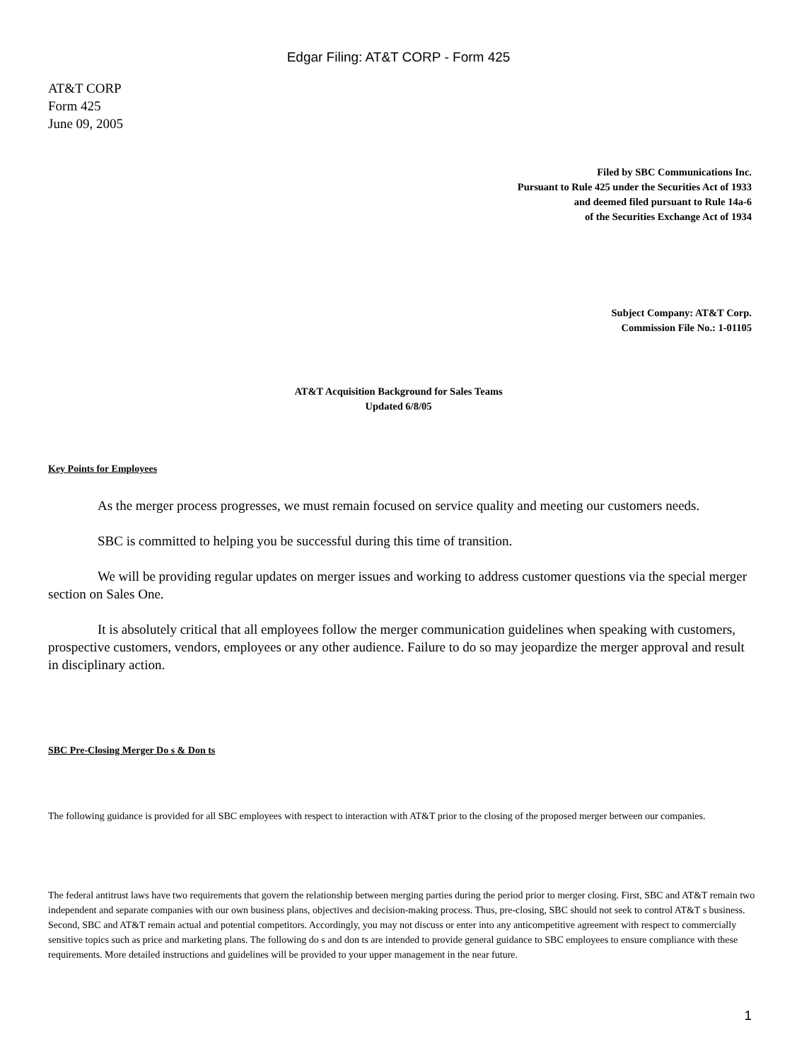Edgar Filing: AT&T CORP - Form 425
AT&T CORP
Form 425
June 09, 2005
Filed by SBC Communications Inc.
Pursuant to Rule 425 under the Securities Act of 1933
and deemed filed pursuant to Rule 14a-6
of the Securities Exchange Act of 1934
Subject Company: AT&T Corp.
Commission File No.: 1-01105
AT&T Acquisition Background for Sales Teams
Updated 6/8/05
Key Points for Employees
As the merger process progresses, we must remain focused on service quality and meeting our customers needs.
SBC is committed to helping you be successful during this time of transition.
We will be providing regular updates on merger issues and working to address customer questions via the special merger section on Sales One.
It is absolutely critical that all employees follow the merger communication guidelines when speaking with customers, prospective customers, vendors, employees or any other audience. Failure to do so may jeopardize the merger approval and result in disciplinary action.
SBC Pre-Closing Merger Do s & Don ts
The following guidance is provided for all SBC employees with respect to interaction with AT&T prior to the closing of the proposed merger between our companies.
The federal antitrust laws have two requirements that govern the relationship between merging parties during the period prior to merger closing. First, SBC and AT&T remain two independent and separate companies with our own business plans, objectives and decision-making process. Thus, pre-closing, SBC should not seek to control AT&T s business. Second, SBC and AT&T remain actual and potential competitors. Accordingly, you may not discuss or enter into any anticompetitive agreement with respect to commercially sensitive topics such as price and marketing plans. The following do s and don ts are intended to provide general guidance to SBC employees to ensure compliance with these requirements. More detailed instructions and guidelines will be provided to your upper management in the near future.
1